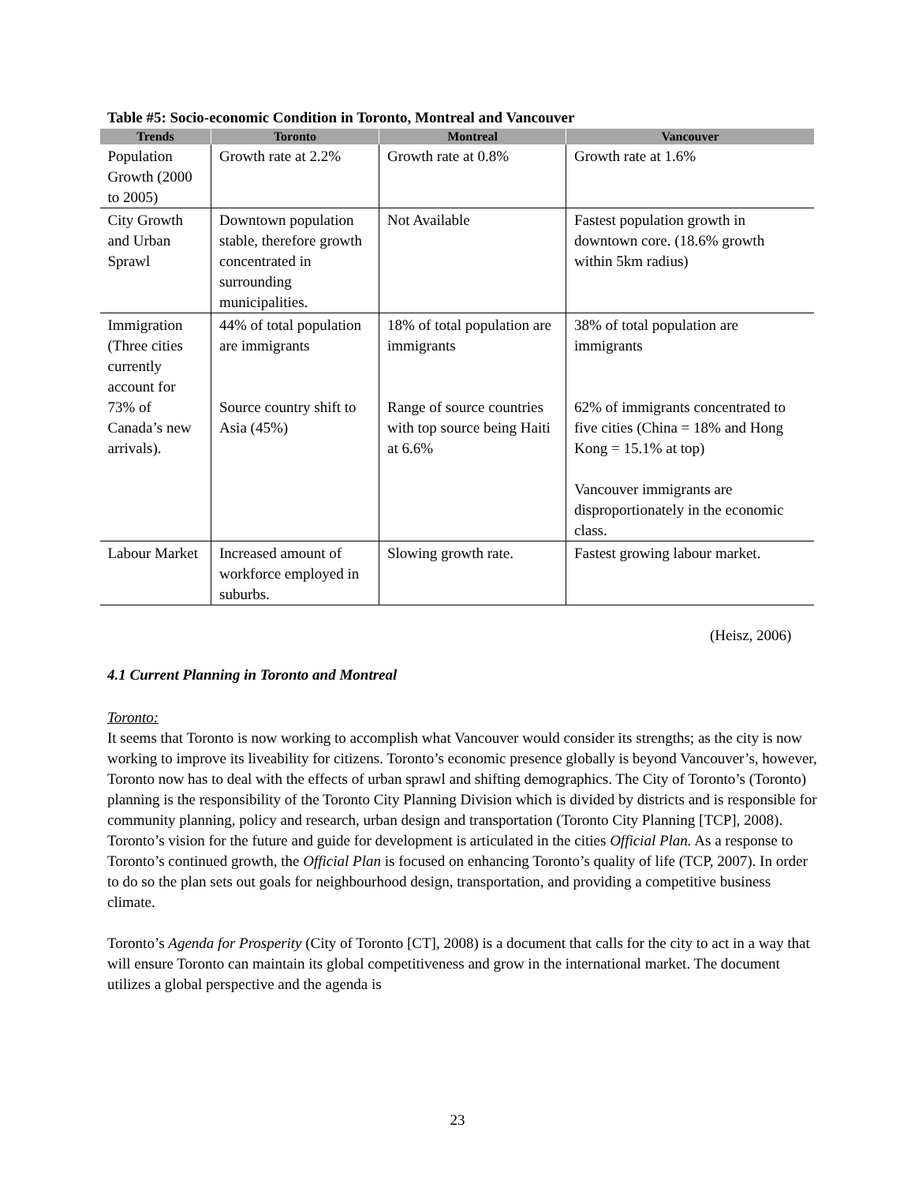Table #5: Socio-economic Condition in Toronto, Montreal and Vancouver
| Trends | Toronto | Montreal | Vancouver |
| --- | --- | --- | --- |
| Population Growth (2000 to 2005) | Growth rate at 2.2% | Growth rate at 0.8% | Growth rate at 1.6% |
| City Growth and Urban Sprawl | Downtown population stable, therefore growth concentrated in surrounding municipalities. | Not Available | Fastest population growth in downtown core. (18.6% growth within 5km radius) |
| Immigration (Three cities currently account for 73% of Canada’s new arrivals). | 44% of total population are immigrants Source country shift to Asia (45%) | 18% of total population are immigrants Range of source countries with top source being Haiti at 6.6% | 38% of total population are immigrants 62% of immigrants concentrated to five cities (China = 18% and Hong Kong = 15.1% at top) Vancouver immigrants are disproportionately in the economic class. |
| Labour Market | Increased amount of workforce employed in suburbs. | Slowing growth rate. | Fastest growing labour market. |
(Heisz, 2006)
4.1 Current Planning in Toronto and Montreal
Toronto:
It seems that Toronto is now working to accomplish what Vancouver would consider its strengths; as the city is now working to improve its liveability for citizens. Toronto’s economic presence globally is beyond Vancouver’s, however, Toronto now has to deal with the effects of urban sprawl and shifting demographics. The City of Toronto’s (Toronto) planning is the responsibility of the Toronto City Planning Division which is divided by districts and is responsible for community planning, policy and research, urban design and transportation (Toronto City Planning [TCP], 2008). Toronto’s vision for the future and guide for development is articulated in the cities Official Plan. As a response to Toronto’s continued growth, the Official Plan is focused on enhancing Toronto’s quality of life (TCP, 2007). In order to do so the plan sets out goals for neighbourhood design, transportation, and providing a competitive business climate.
Toronto’s Agenda for Prosperity (City of Toronto [CT], 2008) is a document that calls for the city to act in a way that will ensure Toronto can maintain its global competitiveness and grow in the international market. The document utilizes a global perspective and the agenda is
23